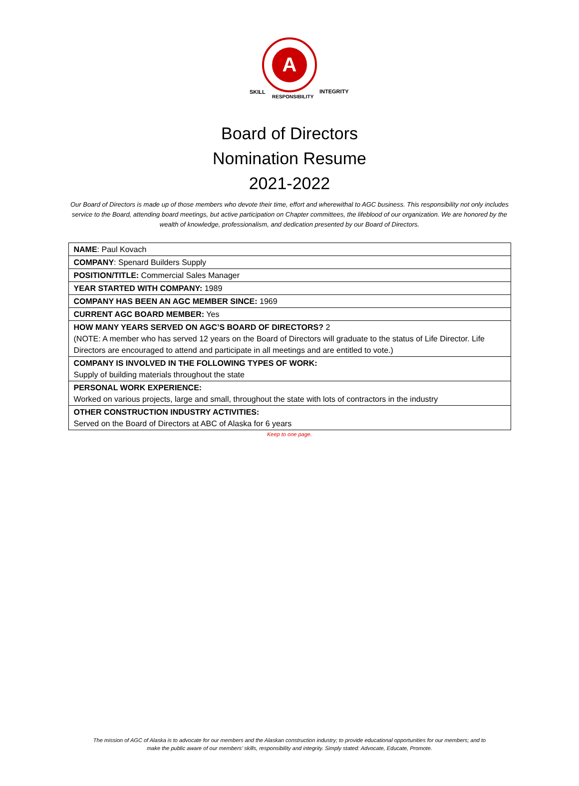A
SKILL
INTEGRITY
RESPONSIBILITY
Board of Directors
Nomination Resume
2021-2022
Our Board of Directors is made up of those members who devote their time, effort and wherewithal to AGC business. This responsibility not only includes service to the Board, attending board meetings, but active participation on Chapter committees, the lifeblood of our organization. We are honored by the wealth of knowledge, professionalism, and dedication presented by our Board of Directors.
| NAME : Paul Kovach |
| COMPANY : Spenard Builders Supply |
| POSITION/TITLE: Commercial Sales Manager |
| YEAR STARTED WITH COMPANY: 1989 |
| COMPANY HAS BEEN AN AGC MEMBER SINCE: 1969 |
| CURRENT AGC BOARD MEMBER: Yes |
| HOW MANY YEARS SERVED ON AGC’S BOARD OF DIRECTORS? 2 (NOTE: A member who has served 12 years on the Board of Directors will graduate to the status of Life Director. Life Directors are encouraged to attend and participate in all meetings and are entitled to vote.) |
| COMPANY IS INVOLVED IN THE FOLLOWING TYPES OF WORK: Supply of building materials throughout the state |
| PERSONAL WORK EXPERIENCE: Worked on various projects, large and small, throughout the state with lots of contractors in the industry |
| OTHER CONSTRUCTION INDUSTRY ACTIVITIES: Served on the Board of Directors at ABC of Alaska for 6 years |
Keep to one page.
The mission of AGC of Alaska is to advocate for our members and the Alaskan construction industry; to provide educational opportunities for our members; and to
make the public aware of our members’ skills, responsibility and integrity. Simply stated: Advocate, Educate, Promote.